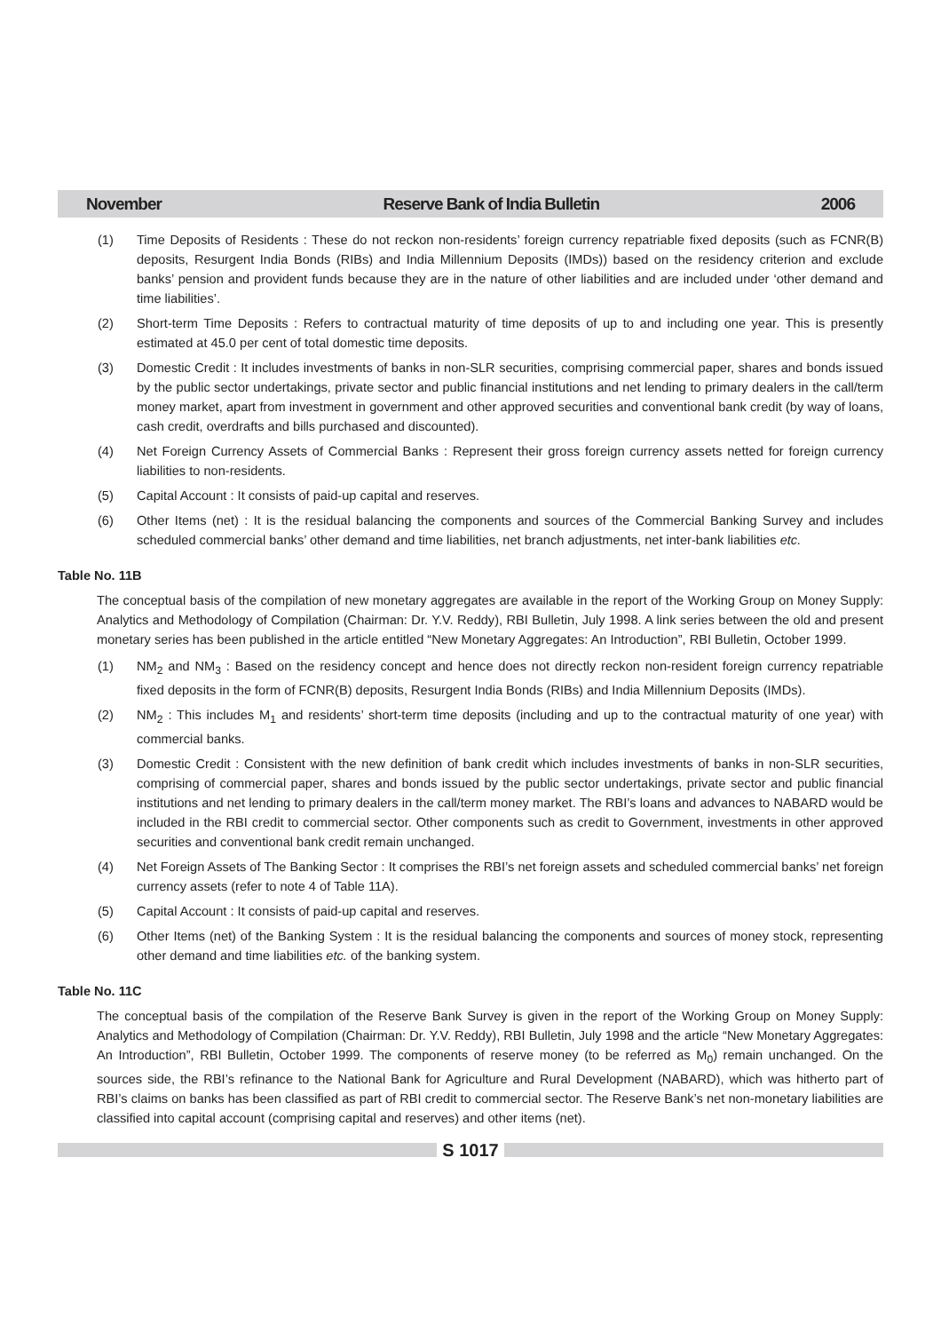November Reserve Bank of India Bulletin 2006
(1) Time Deposits of Residents : These do not reckon non-residents’ foreign currency repatriable fixed deposits (such as FCNR(B) deposits, Resurgent India Bonds (RIBs) and India Millennium Deposits (IMDs)) based on the residency criterion and exclude banks’ pension and provident funds because they are in the nature of other liabilities and are included under ‘other demand and time liabilities’.
(2) Short-term Time Deposits : Refers to contractual maturity of time deposits of up to and including one year. This is presently estimated at 45.0 per cent of total domestic time deposits.
(3) Domestic Credit : It includes investments of banks in non-SLR securities, comprising commercial paper, shares and bonds issued by the public sector undertakings, private sector and public financial institutions and net lending to primary dealers in the call/term money market, apart from investment in government and other approved securities and conventional bank credit (by way of loans, cash credit, overdrafts and bills purchased and discounted).
(4) Net Foreign Currency Assets of Commercial Banks : Represent their gross foreign currency assets netted for foreign currency liabilities to non-residents.
(5) Capital Account : It consists of paid-up capital and reserves.
(6) Other Items (net) : It is the residual balancing the components and sources of the Commercial Banking Survey and includes scheduled commercial banks’ other demand and time liabilities, net branch adjustments, net inter-bank liabilities etc.
Table No. 11B
The conceptual basis of the compilation of new monetary aggregates are available in the report of the Working Group on Money Supply: Analytics and Methodology of Compilation (Chairman: Dr. Y.V. Reddy), RBI Bulletin, July 1998. A link series between the old and present monetary series has been published in the article entitled “New Monetary Aggregates: An Introduction”, RBI Bulletin, October 1999.
(1) NM<sub>2</sub> and NM<sub>3</sub> : Based on the residency concept and hence does not directly reckon non-resident foreign currency repatriable fixed deposits in the form of FCNR(B) deposits, Resurgent India Bonds (RIBs) and India Millennium Deposits (IMDs).
(2) NM<sub>2</sub> : This includes M<sub>1</sub> and residents’ short-term time deposits (including and up to the contractual maturity of one year) with commercial banks.
(3) Domestic Credit : Consistent with the new definition of bank credit which includes investments of banks in non-SLR securities, comprising of commercial paper, shares and bonds issued by the public sector undertakings, private sector and public financial institutions and net lending to primary dealers in the call/term money market. The RBI’s loans and advances to NABARD would be included in the RBI credit to commercial sector. Other components such as credit to Government, investments in other approved securities and conventional bank credit remain unchanged.
(4) Net Foreign Assets of The Banking Sector : It comprises the RBI’s net foreign assets and scheduled commercial banks’ net foreign currency assets (refer to note 4 of Table 11A).
(5) Capital Account : It consists of paid-up capital and reserves.
(6) Other Items (net) of the Banking System : It is the residual balancing the components and sources of money stock, representing other demand and time liabilities etc. of the banking system.
Table No. 11C
The conceptual basis of the compilation of the Reserve Bank Survey is given in the report of the Working Group on Money Supply: Analytics and Methodology of Compilation (Chairman: Dr. Y.V. Reddy), RBI Bulletin, July 1998 and the article “New Monetary Aggregates: An Introduction”, RBI Bulletin, October 1999. The components of reserve money (to be referred as M<sub>0</sub>) remain unchanged. On the sources side, the RBI’s refinance to the National Bank for Agriculture and Rural Development (NABARD), which was hitherto part of RBI’s claims on banks has been classified as part of RBI credit to commercial sector. The Reserve Bank’s net non-monetary liabilities are classified into capital account (comprising capital and reserves) and other items (net).
S 1017